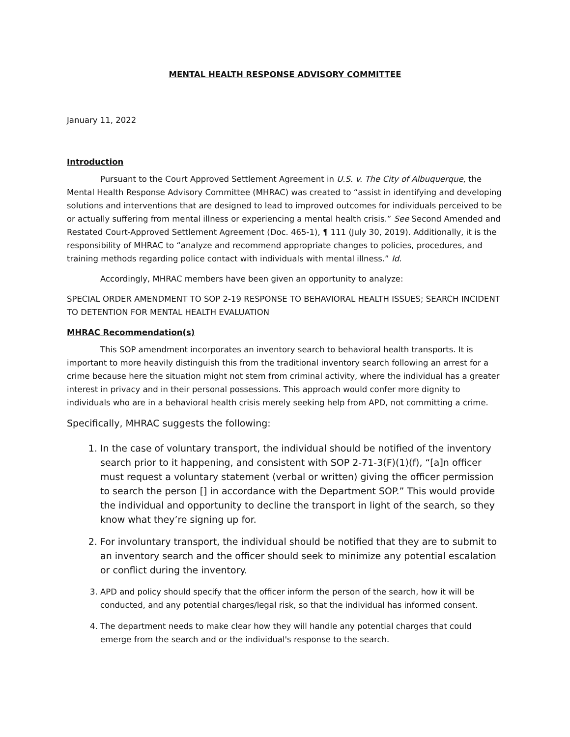MENTAL HEALTH RESPONSE ADVISORY COMMITTEE
January 11, 2022
Introduction
Pursuant to the Court Approved Settlement Agreement in U.S. v. The City of Albuquerque, the Mental Health Response Advisory Committee (MHRAC) was created to “assist in identifying and developing solutions and interventions that are designed to lead to improved outcomes for individuals perceived to be or actually suffering from mental illness or experiencing a mental health crisis.” See Second Amended and Restated Court-Approved Settlement Agreement (Doc. 465-1), ¶ 111 (July 30, 2019). Additionally, it is the responsibility of MHRAC to “analyze and recommend appropriate changes to policies, procedures, and training methods regarding police contact with individuals with mental illness.” Id.
Accordingly, MHRAC members have been given an opportunity to analyze:
SPECIAL ORDER AMENDMENT TO SOP 2-19 RESPONSE TO BEHAVIORAL HEALTH ISSUES; SEARCH INCIDENT TO DETENTION FOR MENTAL HEALTH EVALUATION
MHRAC Recommendation(s)
This SOP amendment incorporates an inventory search to behavioral health transports. It is important to more heavily distinguish this from the traditional inventory search following an arrest for a crime because here the situation might not stem from criminal activity, where the individual has a greater interest in privacy and in their personal possessions. This approach would confer more dignity to individuals who are in a behavioral health crisis merely seeking help from APD, not committing a crime.
Specifically, MHRAC suggests the following:
1. In the case of voluntary transport, the individual should be notified of the inventory search prior to it happening, and consistent with SOP 2-71-3(F)(1)(f), “[a]n officer must request a voluntary statement (verbal or written) giving the officer permission to search the person [] in accordance with the Department SOP.” This would provide the individual and opportunity to decline the transport in light of the search, so they know what they’re signing up for.
2. For involuntary transport, the individual should be notified that they are to submit to an inventory search and the officer should seek to minimize any potential escalation or conflict during the inventory.
3. APD and policy should specify that the officer inform the person of the search, how it will be conducted, and any potential charges/legal risk, so that the individual has informed consent.
4. The department needs to make clear how they will handle any potential charges that could emerge from the search and or the individual's response to the search.